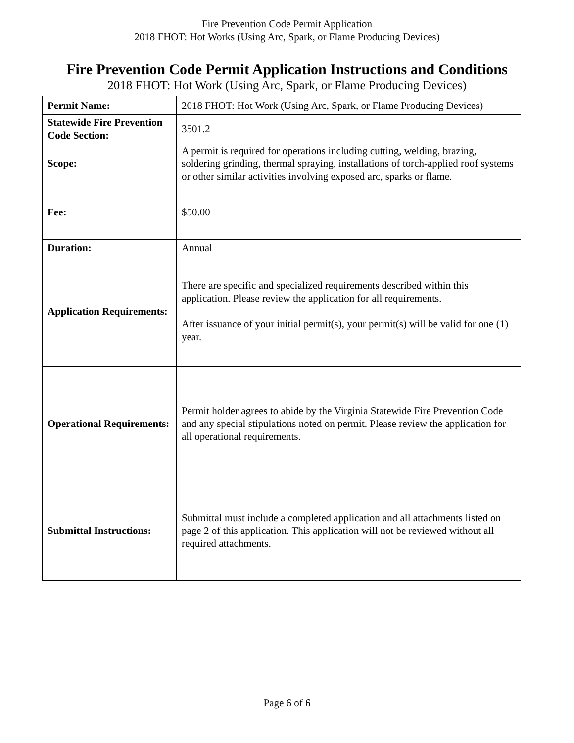Fire Prevention Code Permit Application
2018 FHOT: Hot Works (Using Arc, Spark, or Flame Producing Devices)
Fire Prevention Code Permit Application Instructions and Conditions
2018 FHOT: Hot Work (Using Arc, Spark, or Flame Producing Devices)
| Permit Name: | 2018 FHOT: Hot Work (Using Arc, Spark, or Flame Producing Devices) |
| Statewide Fire Prevention Code Section: | 3501.2 |
| Scope: | A permit is required for operations including cutting, welding, brazing, soldering grinding, thermal spraying, installations of torch-applied roof systems or other similar activities involving exposed arc, sparks or flame. |
| Fee: | $50.00 |
| Duration: | Annual |
| Application Requirements: | There are specific and specialized requirements described within this application. Please review the application for all requirements. After issuance of your initial permit(s), your permit(s) will be valid for one (1) year. |
| Operational Requirements: | Permit holder agrees to abide by the Virginia Statewide Fire Prevention Code and any special stipulations noted on permit. Please review the application for all operational requirements. |
| Submittal Instructions: | Submittal must include a completed application and all attachments listed on page 2 of this application. This application will not be reviewed without all required attachments. |
Page 6 of 6